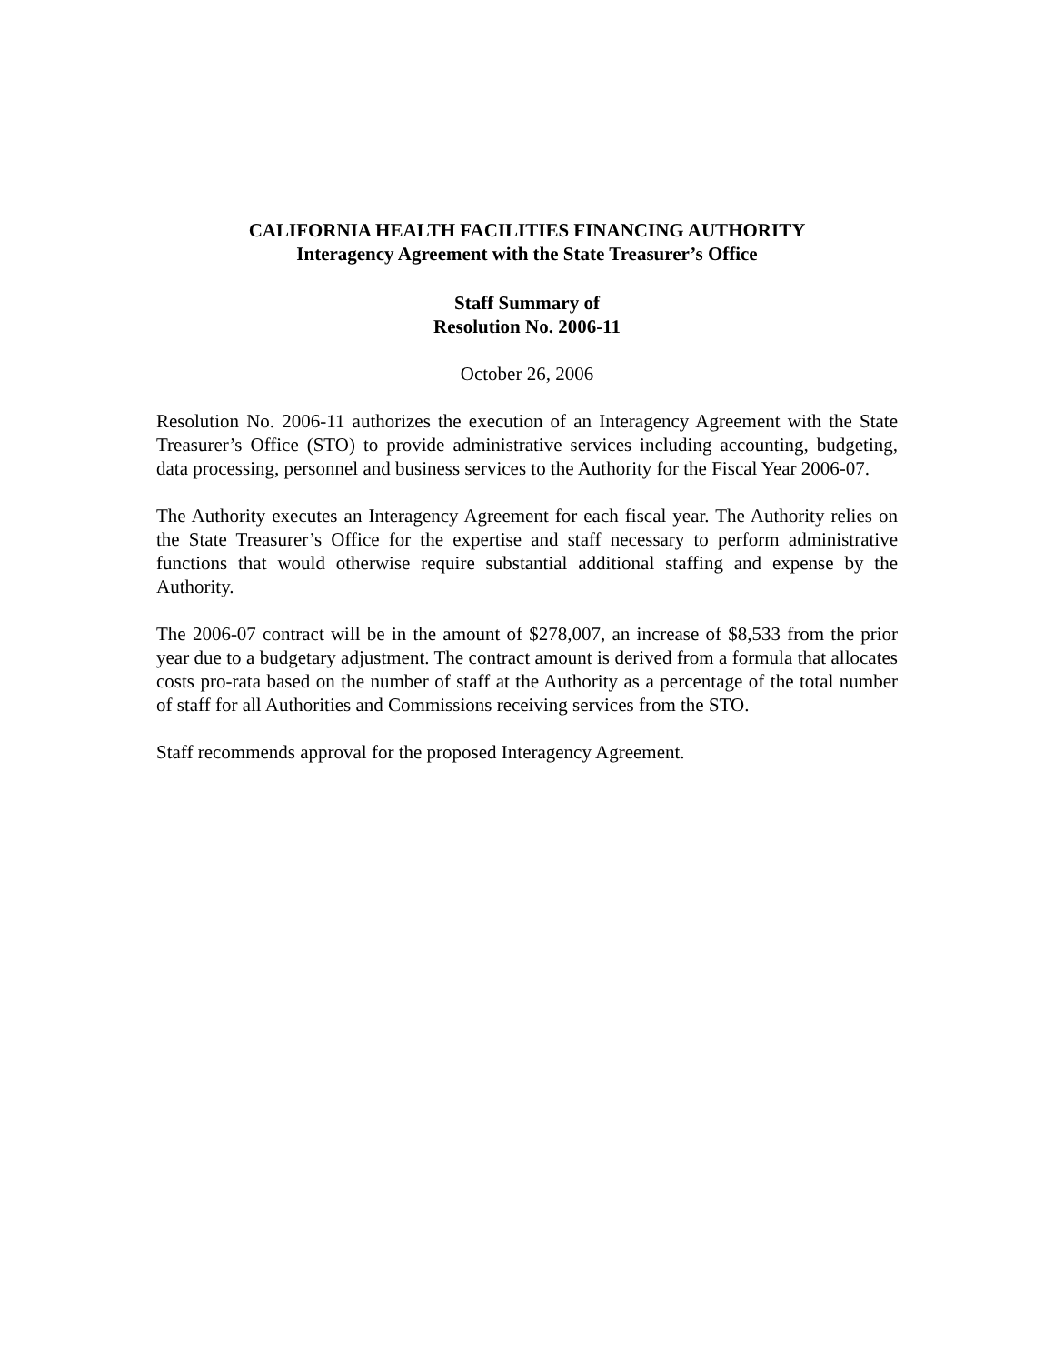CALIFORNIA HEALTH FACILITIES FINANCING AUTHORITY
Interagency Agreement with the State Treasurer’s Office
Staff Summary of
Resolution No. 2006-11
October 26, 2006
Resolution No. 2006-11 authorizes the execution of an Interagency Agreement with the State Treasurer’s Office (STO) to provide administrative services including accounting, budgeting, data processing, personnel and business services to the Authority for the Fiscal Year 2006-07.
The Authority executes an Interagency Agreement for each fiscal year. The Authority relies on the State Treasurer’s Office for the expertise and staff necessary to perform administrative functions that would otherwise require substantial additional staffing and expense by the Authority.
The 2006-07 contract will be in the amount of $278,007, an increase of $8,533 from the prior year due to a budgetary adjustment. The contract amount is derived from a formula that allocates costs pro-rata based on the number of staff at the Authority as a percentage of the total number of staff for all Authorities and Commissions receiving services from the STO.
Staff recommends approval for the proposed Interagency Agreement.